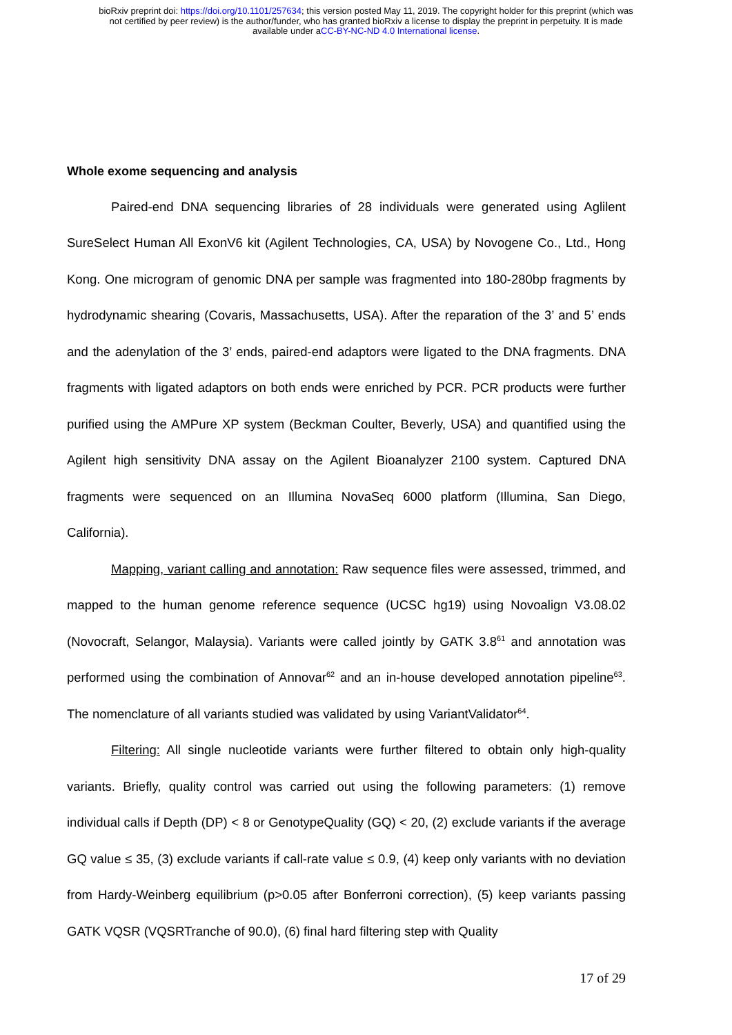bioRxiv preprint doi: https://doi.org/10.1101/257634; this version posted May 11, 2019. The copyright holder for this preprint (which was
not certified by peer review) is the author/funder, who has granted bioRxiv a license to display the preprint in perpetuity. It is made
available under aCC-BY-NC-ND 4.0 International license.
Whole exome sequencing and analysis
Paired-end DNA sequencing libraries of 28 individuals were generated using Aglilent SureSelect Human All ExonV6 kit (Agilent Technologies, CA, USA) by Novogene Co., Ltd., Hong Kong. One microgram of genomic DNA per sample was fragmented into 180-280bp fragments by hydrodynamic shearing (Covaris, Massachusetts, USA). After the reparation of the 3’ and 5’ ends and the adenylation of the 3’ ends, paired-end adaptors were ligated to the DNA fragments. DNA fragments with ligated adaptors on both ends were enriched by PCR. PCR products were further purified using the AMPure XP system (Beckman Coulter, Beverly, USA) and quantified using the Agilent high sensitivity DNA assay on the Agilent Bioanalyzer 2100 system. Captured DNA fragments were sequenced on an Illumina NovaSeq 6000 platform (Illumina, San Diego, California).
Mapping, variant calling and annotation: Raw sequence files were assessed, trimmed, and mapped to the human genome reference sequence (UCSC hg19) using Novoalign V3.08.02 (Novocraft, Selangor, Malaysia). Variants were called jointly by GATK 3.8<sup>61</sup> and annotation was performed using the combination of Annovar<sup>62</sup> and an in-house developed annotation pipeline<sup>63</sup>. The nomenclature of all variants studied was validated by using VariantValidator<sup>64</sup>.
Filtering: All single nucleotide variants were further filtered to obtain only high-quality variants. Briefly, quality control was carried out using the following parameters: (1) remove individual calls if Depth (DP) < 8 or GenotypeQuality (GQ) < 20, (2) exclude variants if the average GQ value ≤ 35, (3) exclude variants if call-rate value ≤ 0.9, (4) keep only variants with no deviation from Hardy-Weinberg equilibrium (p>0.05 after Bonferroni correction), (5) keep variants passing GATK VQSR (VQSRTranche of 90.0), (6) final hard filtering step with Quality
17 of 29